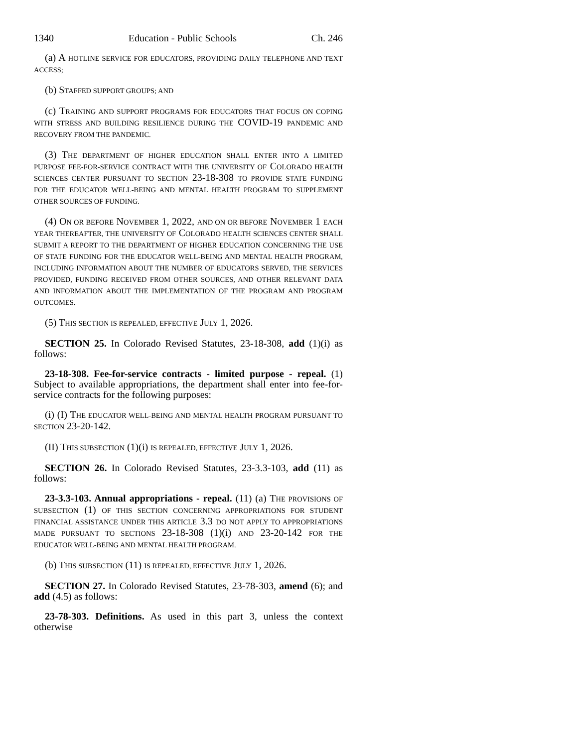1340 Education - Public Schools Ch. 246
(a) A HOTLINE SERVICE FOR EDUCATORS, PROVIDING DAILY TELEPHONE AND TEXT ACCESS;
(b) STAFFED SUPPORT GROUPS; AND
(c) TRAINING AND SUPPORT PROGRAMS FOR EDUCATORS THAT FOCUS ON COPING WITH STRESS AND BUILDING RESILIENCE DURING THE COVID-19 PANDEMIC AND RECOVERY FROM THE PANDEMIC.
(3) THE DEPARTMENT OF HIGHER EDUCATION SHALL ENTER INTO A LIMITED PURPOSE FEE-FOR-SERVICE CONTRACT WITH THE UNIVERSITY OF COLORADO HEALTH SCIENCES CENTER PURSUANT TO SECTION 23-18-308 TO PROVIDE STATE FUNDING FOR THE EDUCATOR WELL-BEING AND MENTAL HEALTH PROGRAM TO SUPPLEMENT OTHER SOURCES OF FUNDING.
(4) ON OR BEFORE NOVEMBER 1, 2022, AND ON OR BEFORE NOVEMBER 1 EACH YEAR THEREAFTER, THE UNIVERSITY OF COLORADO HEALTH SCIENCES CENTER SHALL SUBMIT A REPORT TO THE DEPARTMENT OF HIGHER EDUCATION CONCERNING THE USE OF STATE FUNDING FOR THE EDUCATOR WELL-BEING AND MENTAL HEALTH PROGRAM, INCLUDING INFORMATION ABOUT THE NUMBER OF EDUCATORS SERVED, THE SERVICES PROVIDED, FUNDING RECEIVED FROM OTHER SOURCES, AND OTHER RELEVANT DATA AND INFORMATION ABOUT THE IMPLEMENTATION OF THE PROGRAM AND PROGRAM OUTCOMES.
(5) THIS SECTION IS REPEALED, EFFECTIVE JULY 1, 2026.
SECTION 25. In Colorado Revised Statutes, 23-18-308, add (1)(i) as follows:
23-18-308. Fee-for-service contracts - limited purpose - repeal. (1) Subject to available appropriations, the department shall enter into fee-for-service contracts for the following purposes:
(i) (I) THE EDUCATOR WELL-BEING AND MENTAL HEALTH PROGRAM PURSUANT TO SECTION 23-20-142.
(II) THIS SUBSECTION (1)(i) IS REPEALED, EFFECTIVE JULY 1, 2026.
SECTION 26. In Colorado Revised Statutes, 23-3.3-103, add (11) as follows:
23-3.3-103. Annual appropriations - repeal. (11) (a) THE PROVISIONS OF SUBSECTION (1) OF THIS SECTION CONCERNING APPROPRIATIONS FOR STUDENT FINANCIAL ASSISTANCE UNDER THIS ARTICLE 3.3 DO NOT APPLY TO APPROPRIATIONS MADE PURSUANT TO SECTIONS 23-18-308 (1)(i) AND 23-20-142 FOR THE EDUCATOR WELL-BEING AND MENTAL HEALTH PROGRAM.
(b) THIS SUBSECTION (11) IS REPEALED, EFFECTIVE JULY 1, 2026.
SECTION 27. In Colorado Revised Statutes, 23-78-303, amend (6); and add (4.5) as follows:
23-78-303. Definitions. As used in this part 3, unless the context otherwise